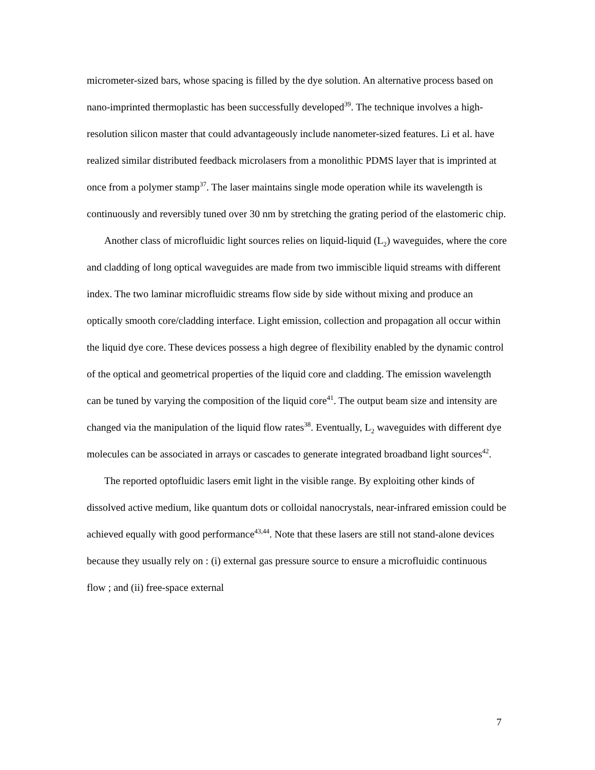micrometer-sized bars, whose spacing is filled by the dye solution. An alternative process based on nano-imprinted thermoplastic has been successfully developed<sup>39</sup>. The technique involves a high-resolution silicon master that could advantageously include nanometer-sized features. Li et al. have realized similar distributed feedback microlasers from a monolithic PDMS layer that is imprinted at once from a polymer stamp<sup>37</sup>. The laser maintains single mode operation while its wavelength is continuously and reversibly tuned over 30 nm by stretching the grating period of the elastomeric chip.
Another class of microfluidic light sources relies on liquid-liquid (L<sub>2</sub>) waveguides, where the core and cladding of long optical waveguides are made from two immiscible liquid streams with different index. The two laminar microfluidic streams flow side by side without mixing and produce an optically smooth core/cladding interface. Light emission, collection and propagation all occur within the liquid dye core. These devices possess a high degree of flexibility enabled by the dynamic control of the optical and geometrical properties of the liquid core and cladding. The emission wavelength can be tuned by varying the composition of the liquid core<sup>41</sup>. The output beam size and intensity are changed via the manipulation of the liquid flow rates<sup>38</sup>. Eventually, L<sub>2</sub> waveguides with different dye molecules can be associated in arrays or cascades to generate integrated broadband light sources<sup>42</sup>.
The reported optofluidic lasers emit light in the visible range. By exploiting other kinds of dissolved active medium, like quantum dots or colloidal nanocrystals, near-infrared emission could be achieved equally with good performance<sup>43,44</sup>. Note that these lasers are still not stand-alone devices because they usually rely on : (i) external gas pressure source to ensure a microfluidic continuous flow ; and (ii) free-space external
7